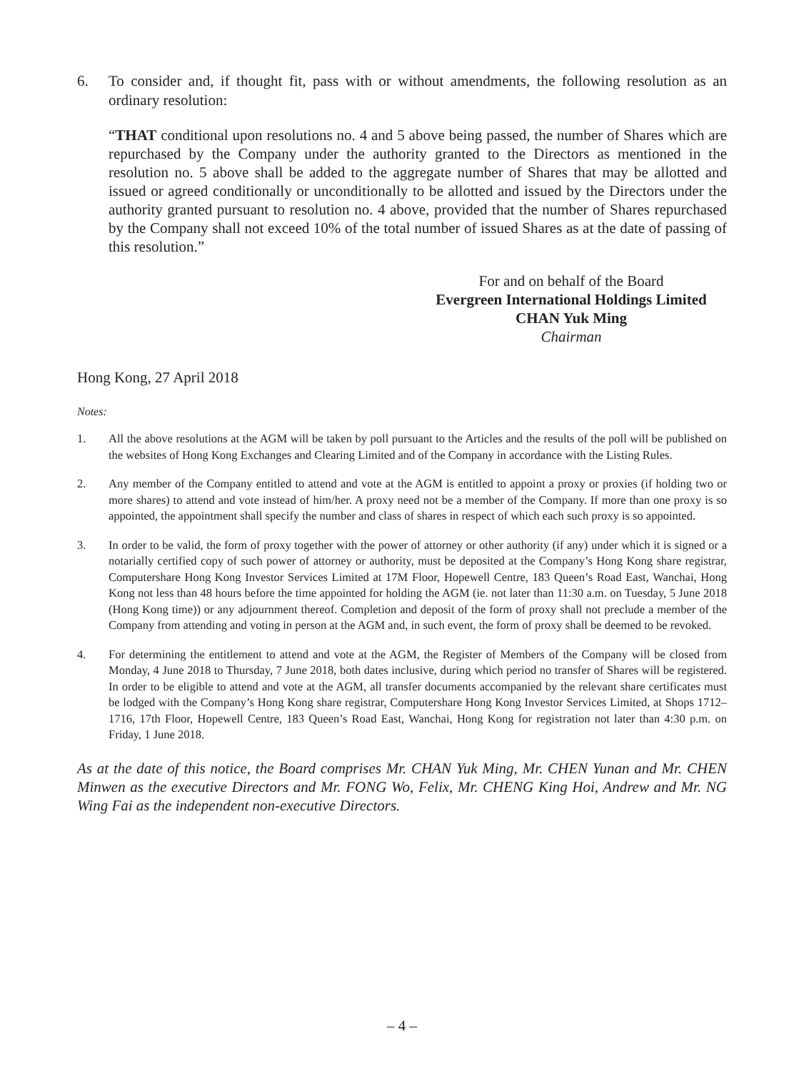6. To consider and, if thought fit, pass with or without amendments, the following resolution as an ordinary resolution:
“THAT conditional upon resolutions no. 4 and 5 above being passed, the number of Shares which are repurchased by the Company under the authority granted to the Directors as mentioned in the resolution no. 5 above shall be added to the aggregate number of Shares that may be allotted and issued or agreed conditionally or unconditionally to be allotted and issued by the Directors under the authority granted pursuant to resolution no. 4 above, provided that the number of Shares repurchased by the Company shall not exceed 10% of the total number of issued Shares as at the date of passing of this resolution.”
For and on behalf of the Board
Evergreen International Holdings Limited
CHAN Yuk Ming
Chairman
Hong Kong, 27 April 2018
Notes:
1. All the above resolutions at the AGM will be taken by poll pursuant to the Articles and the results of the poll will be published on the websites of Hong Kong Exchanges and Clearing Limited and of the Company in accordance with the Listing Rules.
2. Any member of the Company entitled to attend and vote at the AGM is entitled to appoint a proxy or proxies (if holding two or more shares) to attend and vote instead of him/her. A proxy need not be a member of the Company. If more than one proxy is so appointed, the appointment shall specify the number and class of shares in respect of which each such proxy is so appointed.
3. In order to be valid, the form of proxy together with the power of attorney or other authority (if any) under which it is signed or a notarially certified copy of such power of attorney or authority, must be deposited at the Company’s Hong Kong share registrar, Computershare Hong Kong Investor Services Limited at 17M Floor, Hopewell Centre, 183 Queen’s Road East, Wanchai, Hong Kong not less than 48 hours before the time appointed for holding the AGM (ie. not later than 11:30 a.m. on Tuesday, 5 June 2018 (Hong Kong time)) or any adjournment thereof. Completion and deposit of the form of proxy shall not preclude a member of the Company from attending and voting in person at the AGM and, in such event, the form of proxy shall be deemed to be revoked.
4. For determining the entitlement to attend and vote at the AGM, the Register of Members of the Company will be closed from Monday, 4 June 2018 to Thursday, 7 June 2018, both dates inclusive, during which period no transfer of Shares will be registered. In order to be eligible to attend and vote at the AGM, all transfer documents accompanied by the relevant share certificates must be lodged with the Company’s Hong Kong share registrar, Computershare Hong Kong Investor Services Limited, at Shops 1712–1716, 17th Floor, Hopewell Centre, 183 Queen’s Road East, Wanchai, Hong Kong for registration not later than 4:30 p.m. on Friday, 1 June 2018.
As at the date of this notice, the Board comprises Mr. CHAN Yuk Ming, Mr. CHEN Yunan and Mr. CHEN Minwen as the executive Directors and Mr. FONG Wo, Felix, Mr. CHENG King Hoi, Andrew and Mr. NG Wing Fai as the independent non-executive Directors.
– 4 –